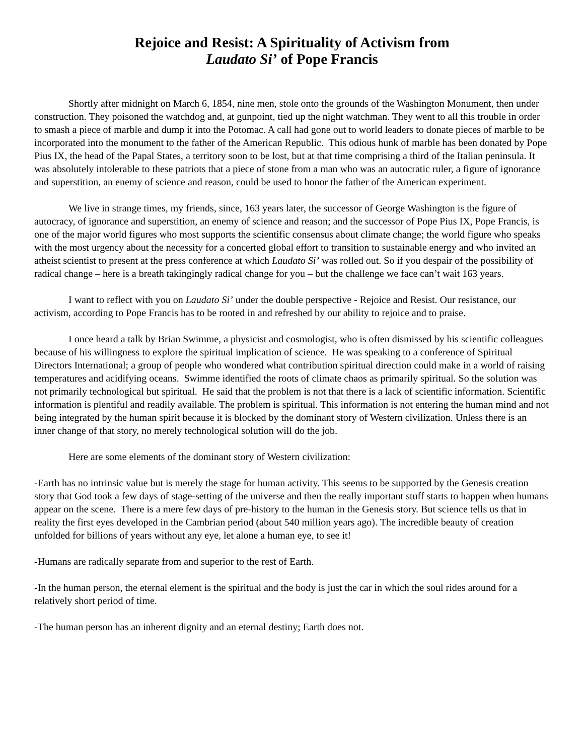Rejoice and Resist: A Spirituality of Activism from
Laudato Si’ of Pope Francis
Shortly after midnight on March 6, 1854, nine men, stole onto the grounds of the Washington Monument, then under construction. They poisoned the watchdog and, at gunpoint, tied up the night watchman. They went to all this trouble in order to smash a piece of marble and dump it into the Potomac. A call had gone out to world leaders to donate pieces of marble to be incorporated into the monument to the father of the American Republic. This odious hunk of marble has been donated by Pope Pius IX, the head of the Papal States, a territory soon to be lost, but at that time comprising a third of the Italian peninsula. It was absolutely intolerable to these patriots that a piece of stone from a man who was an autocratic ruler, a figure of ignorance and superstition, an enemy of science and reason, could be used to honor the father of the American experiment.
We live in strange times, my friends, since, 163 years later, the successor of George Washington is the figure of autocracy, of ignorance and superstition, an enemy of science and reason; and the successor of Pope Pius IX, Pope Francis, is one of the major world figures who most supports the scientific consensus about climate change; the world figure who speaks with the most urgency about the necessity for a concerted global effort to transition to sustainable energy and who invited an atheist scientist to present at the press conference at which Laudato Si’ was rolled out. So if you despair of the possibility of radical change – here is a breath takingingly radical change for you – but the challenge we face can’t wait 163 years.
I want to reflect with you on Laudato Si’ under the double perspective - Rejoice and Resist. Our resistance, our activism, according to Pope Francis has to be rooted in and refreshed by our ability to rejoice and to praise.
I once heard a talk by Brian Swimme, a physicist and cosmologist, who is often dismissed by his scientific colleagues because of his willingness to explore the spiritual implication of science. He was speaking to a conference of Spiritual Directors International; a group of people who wondered what contribution spiritual direction could make in a world of raising temperatures and acidifying oceans. Swimme identified the roots of climate chaos as primarily spiritual. So the solution was not primarily technological but spiritual. He said that the problem is not that there is a lack of scientific information. Scientific information is plentiful and readily available. The problem is spiritual. This information is not entering the human mind and not being integrated by the human spirit because it is blocked by the dominant story of Western civilization. Unless there is an inner change of that story, no merely technological solution will do the job.
Here are some elements of the dominant story of Western civilization:
-Earth has no intrinsic value but is merely the stage for human activity. This seems to be supported by the Genesis creation story that God took a few days of stage-setting of the universe and then the really important stuff starts to happen when humans appear on the scene. There is a mere few days of pre-history to the human in the Genesis story. But science tells us that in reality the first eyes developed in the Cambrian period (about 540 million years ago). The incredible beauty of creation unfolded for billions of years without any eye, let alone a human eye, to see it!
-Humans are radically separate from and superior to the rest of Earth.
-In the human person, the eternal element is the spiritual and the body is just the car in which the soul rides around for a relatively short period of time.
-The human person has an inherent dignity and an eternal destiny; Earth does not.